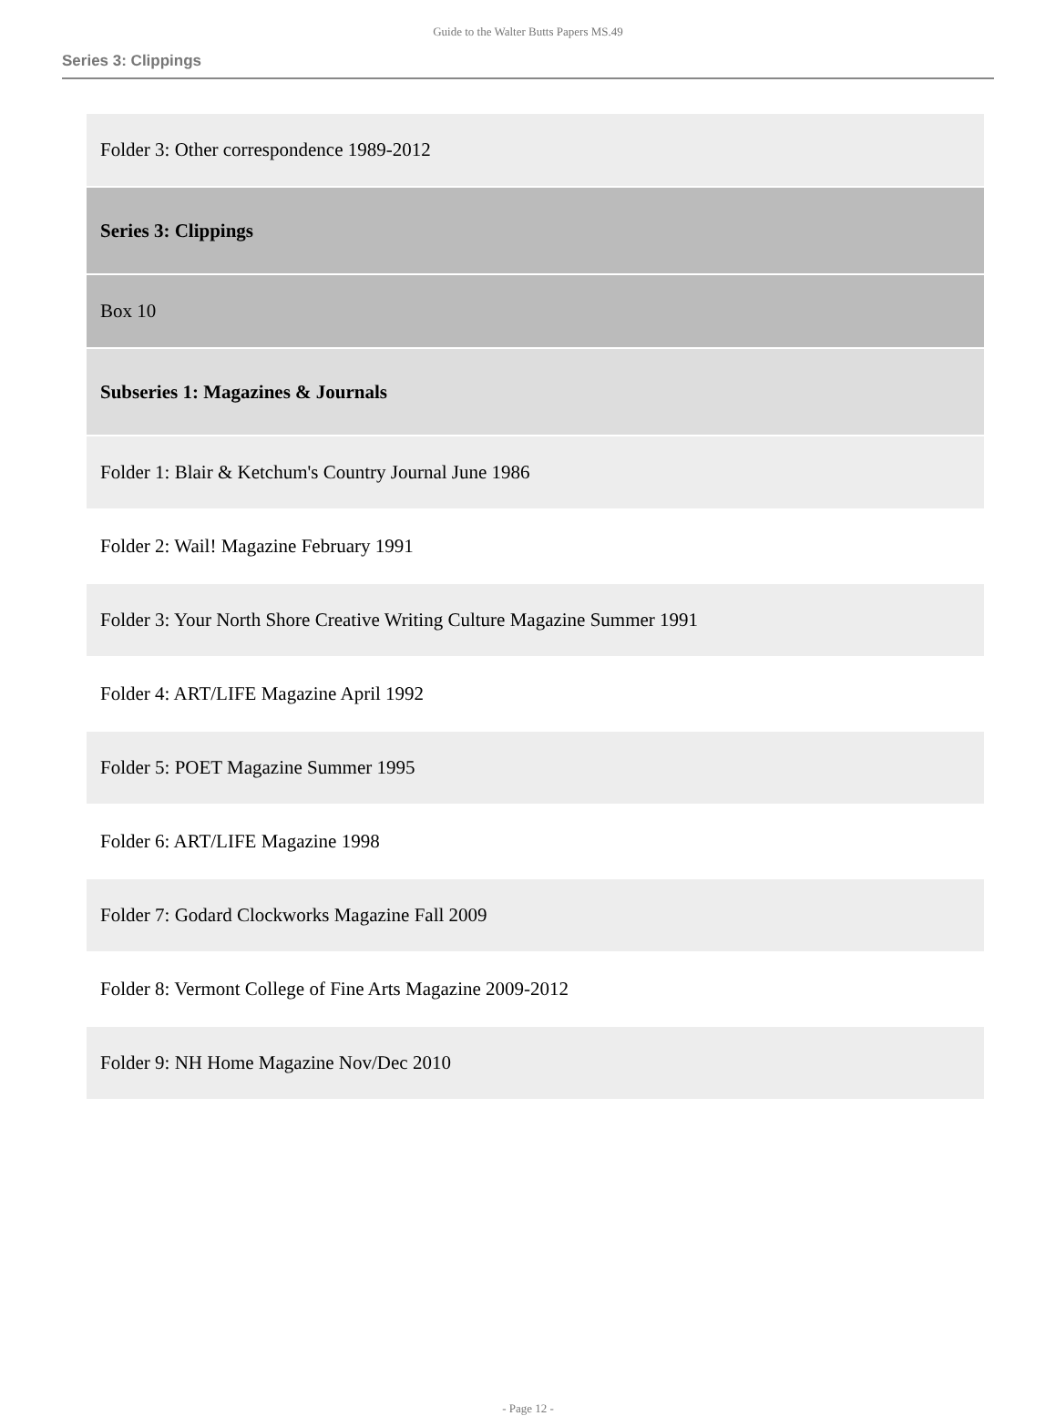Guide to the Walter Butts Papers MS.49
Series 3: Clippings
| Folder 3: Other correspondence 1989-2012 |
| Series 3: Clippings |
| Box 10 |
| Subseries 1: Magazines & Journals |
| Folder 1: Blair & Ketchum's Country Journal June 1986 |
| Folder 2: Wail! Magazine February 1991 |
| Folder 3: Your North Shore Creative Writing Culture Magazine Summer 1991 |
| Folder 4: ART/LIFE Magazine April 1992 |
| Folder 5: POET Magazine Summer 1995 |
| Folder 6: ART/LIFE Magazine 1998 |
| Folder 7: Godard Clockworks Magazine Fall 2009 |
| Folder 8: Vermont College of Fine Arts Magazine 2009-2012 |
| Folder 9: NH Home Magazine Nov/Dec 2010 |
- Page 12 -